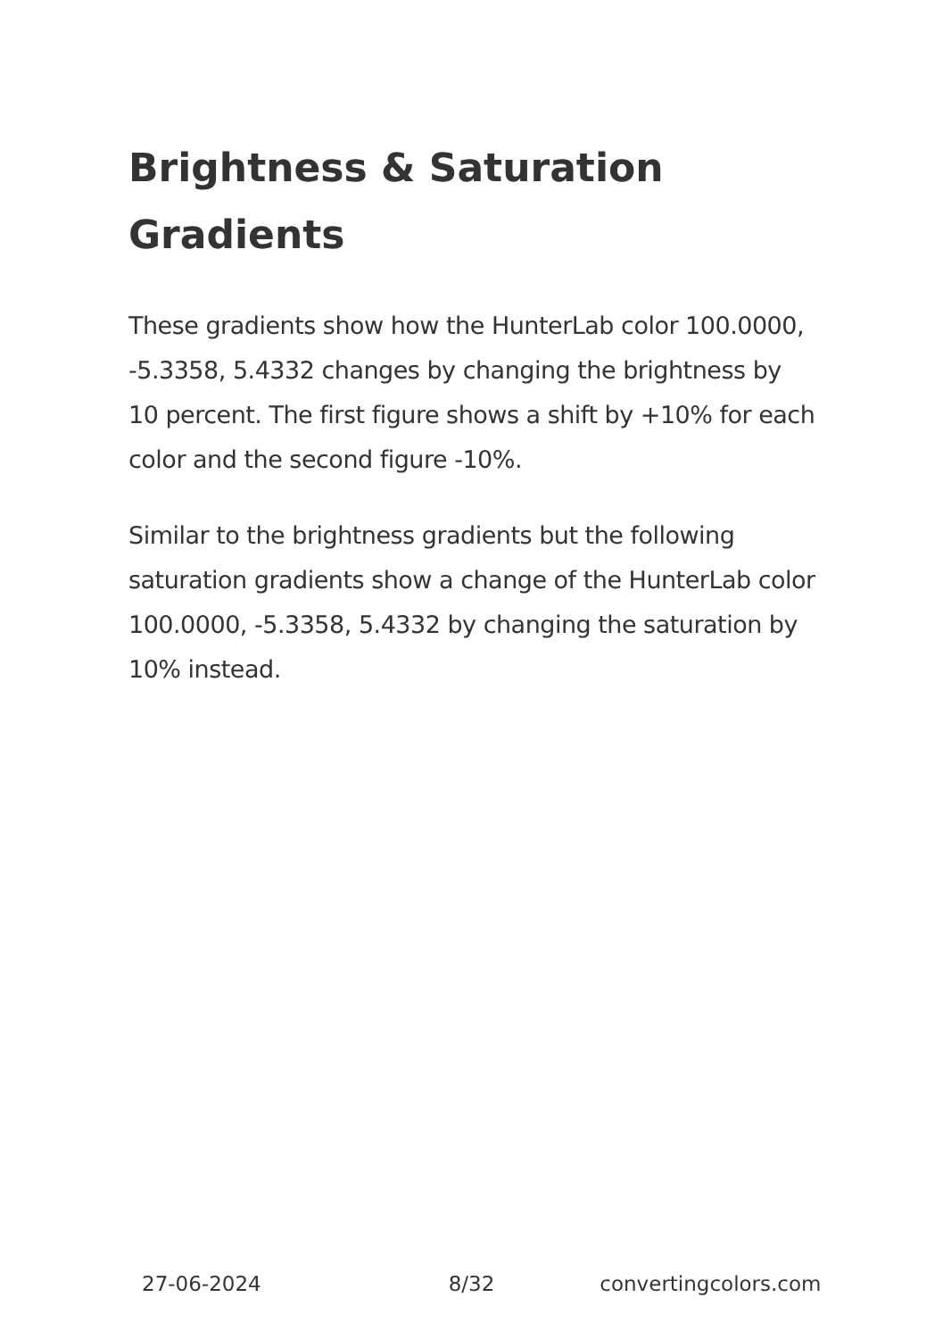Brightness & Saturation Gradients
These gradients show how the HunterLab color 100.0000, -5.3358, 5.4332 changes by changing the brightness by 10 percent. The first figure shows a shift by +10% for each color and the second figure -10%.
Similar to the brightness gradients but the following saturation gradients show a change of the HunterLab color 100.0000, -5.3358, 5.4332 by changing the saturation by 10% instead.
27-06-2024 8/32 convertingcolors.com